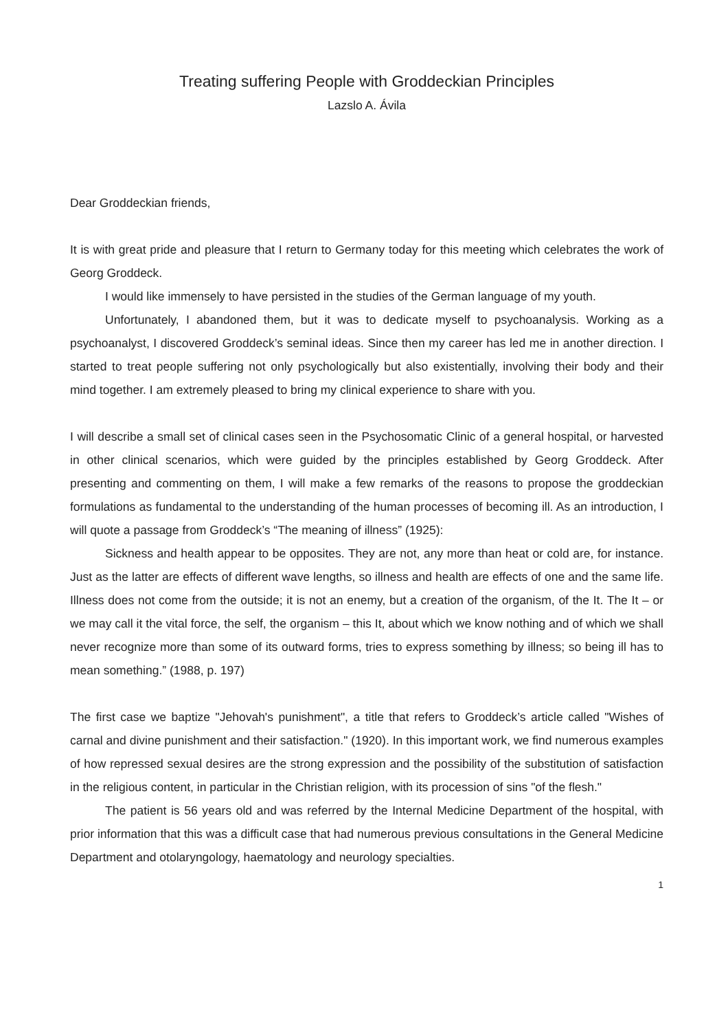Treating suffering People with Groddeckian Principles
Lazslo A. Ávila
Dear Groddeckian friends,
It is with great pride and pleasure that I return to Germany today for this meeting which celebrates the work of Georg Groddeck.
I would like immensely to have persisted in the studies of the German language of my youth.
Unfortunately, I abandoned them, but it was to dedicate myself to psychoanalysis. Working as a psychoanalyst, I discovered Groddeck’s seminal ideas. Since then my career has led me in another direction. I started to treat people suffering not only psychologically but also existentially, involving their body and their mind together. I am extremely pleased to bring my clinical experience to share with you.
I will describe a small set of clinical cases seen in the Psychosomatic Clinic of a general hospital, or harvested in other clinical scenarios, which were guided by the principles established by Georg Groddeck. After presenting and commenting on them, I will make a few remarks of the reasons to propose the groddeckian formulations as fundamental to the understanding of the human processes of becoming ill. As an introduction, I will quote a passage from Groddeck’s “The meaning of illness” (1925):
Sickness and health appear to be opposites. They are not, any more than heat or cold are, for instance. Just as the latter are effects of different wave lengths, so illness and health are effects of one and the same life. Illness does not come from the outside; it is not an enemy, but a creation of the organism, of the It. The It – or we may call it the vital force, the self, the organism – this It, about which we know nothing and of which we shall never recognize more than some of its outward forms, tries to express something by illness; so being ill has to mean something.” (1988, p. 197)
The first case we baptize "Jehovah's punishment", a title that refers to Groddeck’s article called "Wishes of carnal and divine punishment and their satisfaction." (1920). In this important work, we find numerous examples of how repressed sexual desires are the strong expression and the possibility of the substitution of satisfaction in the religious content, in particular in the Christian religion, with its procession of sins "of the flesh."
The patient is 56 years old and was referred by the Internal Medicine Department of the hospital, with prior information that this was a difficult case that had numerous previous consultations in the General Medicine Department and otolaryngology, haematology and neurology specialties.
1